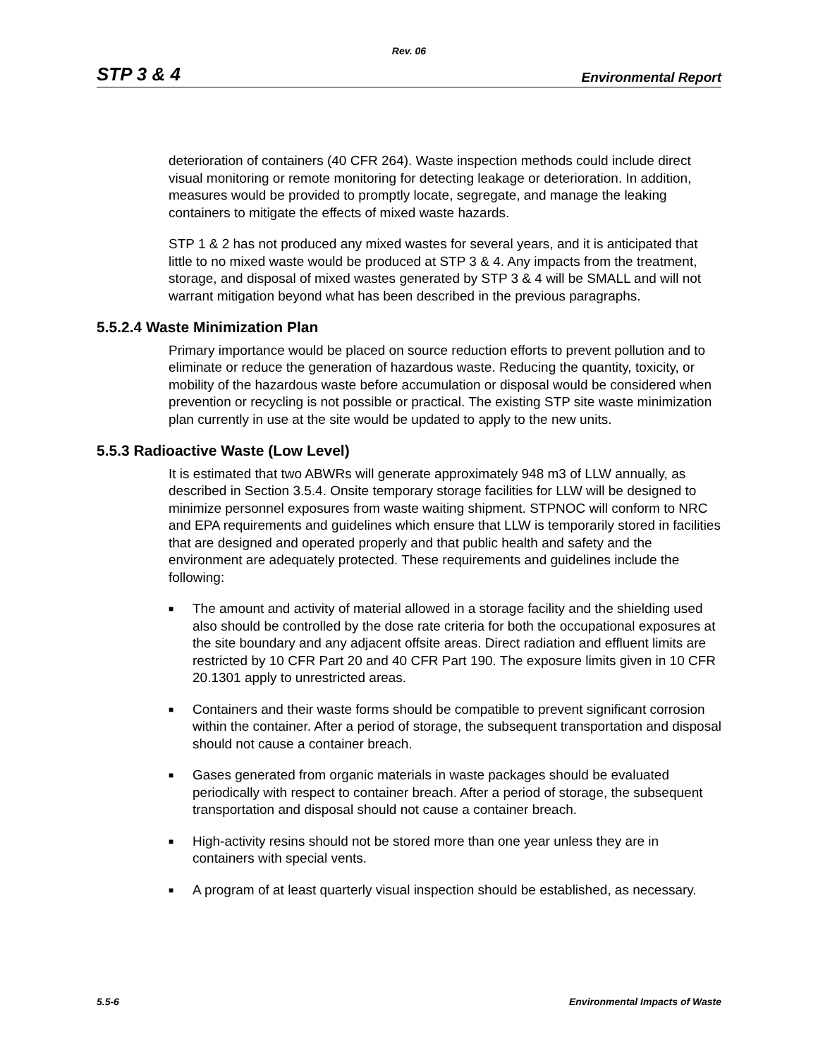Rev. 06
STP 3 & 4 Environmental Report
deterioration of containers (40 CFR 264). Waste inspection methods could include direct visual monitoring or remote monitoring for detecting leakage or deterioration. In addition, measures would be provided to promptly locate, segregate, and manage the leaking containers to mitigate the effects of mixed waste hazards.
STP 1 & 2 has not produced any mixed wastes for several years, and it is anticipated that little to no mixed waste would be produced at STP 3 & 4. Any impacts from the treatment, storage, and disposal of mixed wastes generated by STP 3 & 4 will be SMALL and will not warrant mitigation beyond what has been described in the previous paragraphs.
5.5.2.4 Waste Minimization Plan
Primary importance would be placed on source reduction efforts to prevent pollution and to eliminate or reduce the generation of hazardous waste. Reducing the quantity, toxicity, or mobility of the hazardous waste before accumulation or disposal would be considered when prevention or recycling is not possible or practical. The existing STP site waste minimization plan currently in use at the site would be updated to apply to the new units.
5.5.3 Radioactive Waste (Low Level)
It is estimated that two ABWRs will generate approximately 948 m3 of LLW annually, as described in Section 3.5.4. Onsite temporary storage facilities for LLW will be designed to minimize personnel exposures from waste waiting shipment. STPNOC will conform to NRC and EPA requirements and guidelines which ensure that LLW is temporarily stored in facilities that are designed and operated properly and that public health and safety and the environment are adequately protected. These requirements and guidelines include the following:
■ The amount and activity of material allowed in a storage facility and the shielding used also should be controlled by the dose rate criteria for both the occupational exposures at the site boundary and any adjacent offsite areas. Direct radiation and effluent limits are restricted by 10 CFR Part 20 and 40 CFR Part 190. The exposure limits given in 10 CFR 20.1301 apply to unrestricted areas.
■ Containers and their waste forms should be compatible to prevent significant corrosion within the container. After a period of storage, the subsequent transportation and disposal should not cause a container breach.
■ Gases generated from organic materials in waste packages should be evaluated periodically with respect to container breach. After a period of storage, the subsequent transportation and disposal should not cause a container breach.
■ High-activity resins should not be stored more than one year unless they are in containers with special vents.
■ A program of at least quarterly visual inspection should be established, as necessary.
5.5-6 Environmental Impacts of Waste